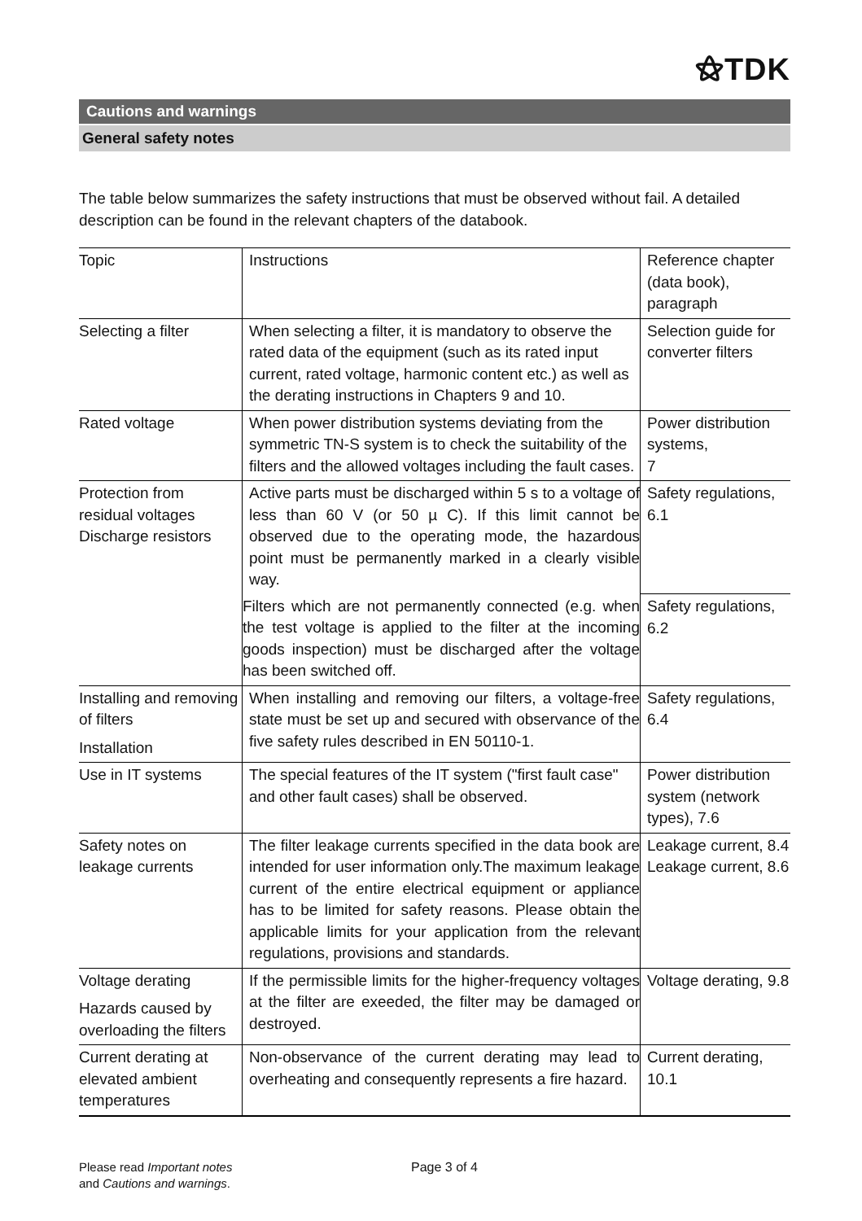⚝TDK
Cautions and warnings
General safety notes
The table below summarizes the safety instructions that must be observed without fail. A detailed description can be found in the relevant chapters of the databook.
| Topic | Instructions | Reference chapter (data book), paragraph |
| Selecting a filter | When selecting a filter, it is mandatory to observe the rated data of the equipment (such as its rated input current, rated voltage, harmonic content etc.) as well as the derating instructions in Chapters 9 and 10. | Selection guide for converter filters |
| Rated voltage | When power distribution systems deviating from the symmetric TN-S system is to check the suitability of the filters and the allowed voltages including the fault cases. | Power distribution systems, 7 |
| Protection from residual voltages Discharge resistors | Active parts must be discharged within 5 s to a voltage of less than 60 V (or 50 µ C). If this limit cannot be observed due to the operating mode, the hazardous point must be permanently marked in a clearly visible way. | Safety regulations, 6.1 |
| | Filters which are not permanently connected (e.g. when the test voltage is applied to the filter at the incoming goods inspection) must be discharged after the voltage has been switched off. | Safety regulations, 6.2 |
| Installing and removing of filters Installation | When installing and removing our filters, a voltage-free state must be set up and secured with observance of the five safety rules described in EN 50110-1. | Safety regulations, 6.4 |
| Use in IT systems | The special features of the IT system ("first fault case" and other fault cases) shall be observed. | Power distribution system (network types), 7.6 |
| Safety notes on leakage currents | The filter leakage currents specified in the data book are intended for user information only.The maximum leakage current of the entire electrical equipment or appliance has to be limited for safety reasons. Please obtain the applicable limits for your application from the relevant regulations, provisions and standards. | Leakage current, 8.4 Leakage current, 8.6 |
| Voltage derating Hazards caused by overloading the filters | If the permissible limits for the higher-frequency voltages at the filter are exeeded, the filter may be damaged or destroyed. | Voltage derating, 9.8 |
| Current derating at elevated ambient temperatures | Non-observance of the current derating may lead to overheating and consequently represents a fire hazard. | Current derating, 10.1 |
Please read Important notes
and Cautions and warnings.
Page 3 of 4